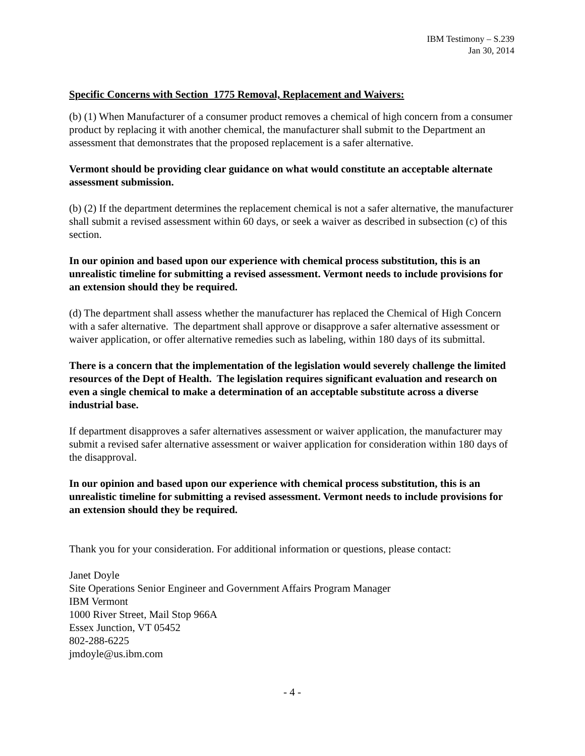IBM Testimony – S.239
Jan 30, 2014
Specific Concerns with Section 1775 Removal, Replacement and Waivers:
(b) (1) When Manufacturer of a consumer product removes a chemical of high concern from a consumer product by replacing it with another chemical, the manufacturer shall submit to the Department an assessment that demonstrates that the proposed replacement is a safer alternative.
Vermont should be providing clear guidance on what would constitute an acceptable alternate assessment submission.
(b) (2) If the department determines the replacement chemical is not a safer alternative, the manufacturer shall submit a revised assessment within 60 days, or seek a waiver as described in subsection (c) of this section.
In our opinion and based upon our experience with chemical process substitution, this is an unrealistic timeline for submitting a revised assessment. Vermont needs to include provisions for an extension should they be required.
(d) The department shall assess whether the manufacturer has replaced the Chemical of High Concern with a safer alternative. The department shall approve or disapprove a safer alternative assessment or waiver application, or offer alternative remedies such as labeling, within 180 days of its submittal.
There is a concern that the implementation of the legislation would severely challenge the limited resources of the Dept of Health. The legislation requires significant evaluation and research on even a single chemical to make a determination of an acceptable substitute across a diverse industrial base.
If department disapproves a safer alternatives assessment or waiver application, the manufacturer may submit a revised safer alternative assessment or waiver application for consideration within 180 days of the disapproval.
In our opinion and based upon our experience with chemical process substitution, this is an unrealistic timeline for submitting a revised assessment. Vermont needs to include provisions for an extension should they be required.
Thank you for your consideration. For additional information or questions, please contact:
Janet Doyle
Site Operations Senior Engineer and Government Affairs Program Manager
IBM Vermont
1000 River Street, Mail Stop 966A
Essex Junction, VT 05452
802-288-6225
jmdoyle@us.ibm.com
- 4 -